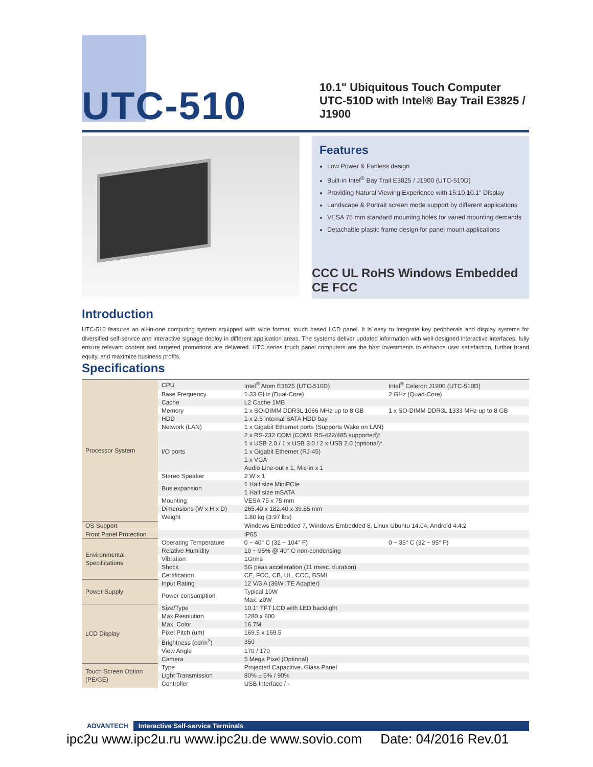UTC-510
10.1" Ubiquitous Touch Computer
UTC-510D with Intel® Bay Trail E3825 /
J1900
Features
Low Power & Fanless design
Built-in Intel<sup>®</sup> Bay Trail E3825 / J1900 (UTC-510D)
Providing Natural Viewing Experience with 16:10 10.1" Display
Landscape & Portrait screen mode support by different applications
VESA 75 mm standard mounting holes for varied mounting demands
Detachable plastic frame design for panel mount applications
CCC UL RoHS Windows Embedded CE FCC
Introduction
UTC-510 features an all-in-one computing system equipped with wide format, touch based LCD panel. It is easy to integrate key peripherals and display systems for diversified self-service and interactive signage deploy in different application areas. The systems deliver updated information with well-designed interactive interfaces, fully ensure relevant content and targeted promotions are delivered. UTC series touch panel computers are the best investments to enhance user satisfaction, further brand equity, and maximize business profits.
Specifications
| Processor System | CPU | Intel<sup>®</sup> Atom E3825 (UTC-510D) | Intel<sup>®</sup> Celeron J1900 (UTC-510D) |
| | Base Frequency | 1.33 GHz (Dual-Core) | 2 GHz (Quad-Core) |
| | Cache | L2 Cache 1MB | |
| | Memory | 1 x SO-DIMM DDR3L 1066 MHz up to 8 GB | 1 x SO-DIMM DDR3L 1333 MHz up to 8 GB |
| | HDD | 1 x 2.5 internal SATA HDD bay | |
| | Network (LAN) | 1 x Gigabit Ethernet ports (Supports Wake on LAN) | |
| | I/O ports | 2 x RS-232 COM (COM1 RS-422/485 supported)* 1 x USB 2.0 / 1 x USB 3.0 / 2 x USB 2.0 (optional)* 1 x Gigabit Ethernet (RJ-45) 1 x VGA Audio Line-out x 1, Mic-in x 1 | |
| | Stereo Speaker | 2 W x 1 | |
| | Bus expansion | 1 Half size MiniPCIe 1 Half size mSATA | |
| | Mounting | VESA 75 x 75 mm | |
| | Dimensions (W x H x D) | 265.40 x 182.40 x 39.55 mm | |
| | Weight | 1.80 kg (3.97 lbs) | |
| OS Support | | Windows Embedded 7, Windows Embedded 8, Linux Ubuntu 14.04, Android 4.4.2 | |
| Front Panel Protection | | IP65 | |
| Environmental Specifications | Operating Temperature | 0 ~ 40° C (32 ~ 104° F) | 0 ~ 35° C (32 ~ 95° F) |
| | Relative Humidity | 10 ~ 95% @ 40° C non-condensing | |
| | Vibration | 1Grms | |
| | Shock | 5G peak acceleration (11 msec. duration) | |
| | Certification | CE, FCC, CB, UL, CCC, BSMI | |
| Power Supply | Input Rating | 12 V/3 A (36W ITE Adapter) | |
| | Power consumption | Typical 10W Max. 20W | |
| LCD Display | Size/Type | 10.1" TFT LCD with LED backlight | |
| | Max.Resolution | 1280 x 800 | |
| | Max. Color | 16.7M | |
| | Pixel Pitch (um) | 169.5 x 169.5 | |
| | Brightness (cd/m<sup>2</sup>) | 350 | |
| | View Angle | 170 / 170 | |
| | Camera | 5 Mega Pixel (Optional) | |
| Touch Screen Option (PE/GE) | Type | Projected Capacitive. Glass Panel | |
| | Light Transmission | 80% ± 5% / 90% | |
| | Controller | USB Interface / - | |
ADVANTECH Interactive Self-service Terminals
ipc2u www.ipc2u.ru www.ipc2u.de www.sovio.com Date: 04/2016 Rev.01